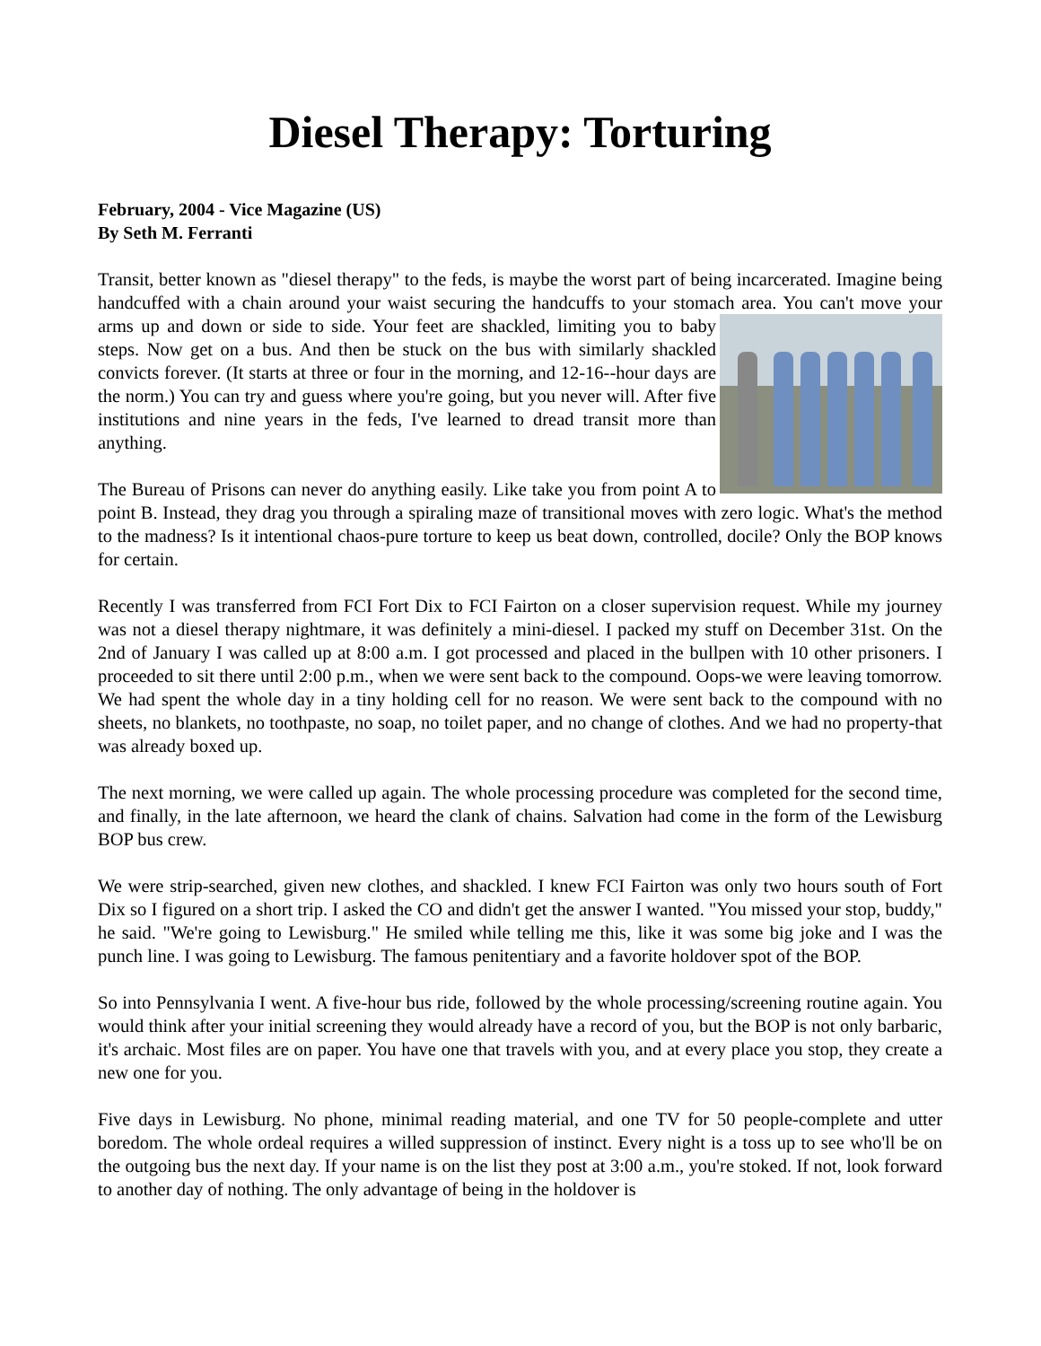Diesel Therapy: Torturing
February, 2004 - Vice Magazine (US)
By Seth M. Ferranti
Transit, better known as "diesel therapy" to the feds, is maybe the worst part of being incarcerated. Imagine being handcuffed with a chain around your waist securing the handcuffs to your stomach area. You can't move your arms up and down or side to side. Your feet are shackled, limiting you to baby steps. Now get on a bus. And then be stuck on the bus with similarly shackled convicts forever. (It starts at three or four in the morning, and 12-16--hour days are the norm.) You can try and guess where you're going, but you never will. After five institutions and nine years in the feds, I've learned to dread transit more than anything.
The Bureau of Prisons can never do anything easily. Like take you from point A to point B. Instead, they drag you through a spiraling maze of transitional moves with zero logic. What's the method to the madness? Is it intentional chaos-pure torture to keep us beat down, controlled, docile? Only the BOP knows for certain.
Recently I was transferred from FCI Fort Dix to FCI Fairton on a closer supervision request. While my journey was not a diesel therapy nightmare, it was definitely a mini-diesel. I packed my stuff on December 31st. On the 2nd of January I was called up at 8:00 a.m. I got processed and placed in the bullpen with 10 other prisoners. I proceeded to sit there until 2:00 p.m., when we were sent back to the compound. Oops-we were leaving tomorrow. We had spent the whole day in a tiny holding cell for no reason. We were sent back to the compound with no sheets, no blankets, no toothpaste, no soap, no toilet paper, and no change of clothes. And we had no property-that was already boxed up.
The next morning, we were called up again. The whole processing procedure was completed for the second time, and finally, in the late afternoon, we heard the clank of chains. Salvation had come in the form of the Lewisburg BOP bus crew.
We were strip-searched, given new clothes, and shackled. I knew FCI Fairton was only two hours south of Fort Dix so I figured on a short trip. I asked the CO and didn't get the answer I wanted. "You missed your stop, buddy," he said. "We're going to Lewisburg." He smiled while telling me this, like it was some big joke and I was the punch line. I was going to Lewisburg. The famous penitentiary and a favorite holdover spot of the BOP.
So into Pennsylvania I went. A five-hour bus ride, followed by the whole processing/screening routine again. You would think after your initial screening they would already have a record of you, but the BOP is not only barbaric, it's archaic. Most files are on paper. You have one that travels with you, and at every place you stop, they create a new one for you.
Five days in Lewisburg. No phone, minimal reading material, and one TV for 50 people-complete and utter boredom. The whole ordeal requires a willed suppression of instinct. Every night is a toss up to see who'll be on the outgoing bus the next day. If your name is on the list they post at 3:00 a.m., you're stoked. If not, look forward to another day of nothing. The only advantage of being in the holdover is